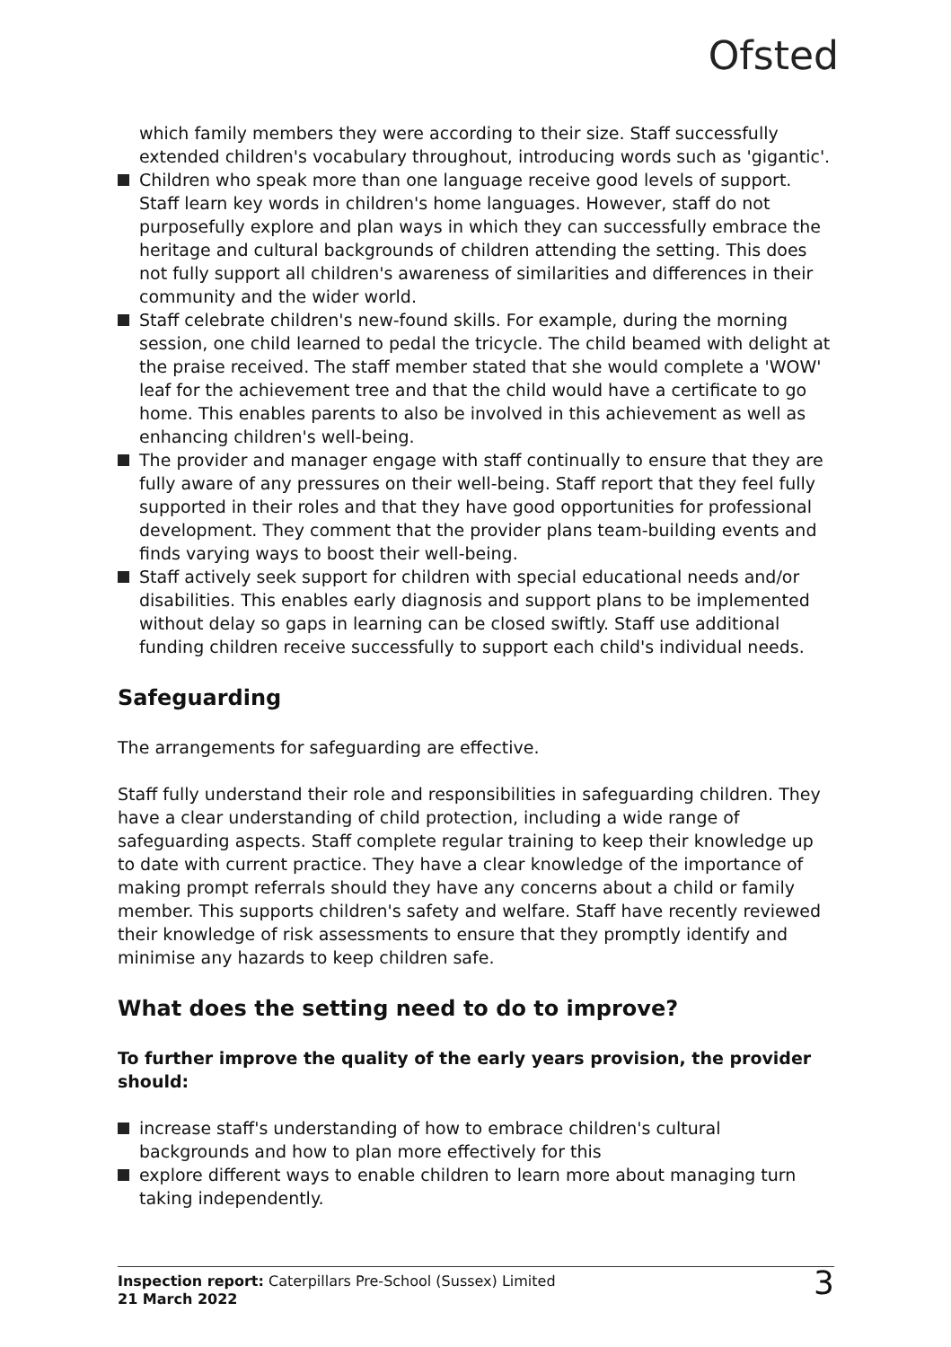Ofsted
which family members they were according to their size. Staff successfully extended children's vocabulary throughout, introducing words such as 'gigantic'.
Children who speak more than one language receive good levels of support. Staff learn key words in children's home languages. However, staff do not purposefully explore and plan ways in which they can successfully embrace the heritage and cultural backgrounds of children attending the setting. This does not fully support all children's awareness of similarities and differences in their community and the wider world.
Staff celebrate children's new-found skills. For example, during the morning session, one child learned to pedal the tricycle. The child beamed with delight at the praise received. The staff member stated that she would complete a 'WOW' leaf for the achievement tree and that the child would have a certificate to go home. This enables parents to also be involved in this achievement as well as enhancing children's well-being.
The provider and manager engage with staff continually to ensure that they are fully aware of any pressures on their well-being. Staff report that they feel fully supported in their roles and that they have good opportunities for professional development. They comment that the provider plans team-building events and finds varying ways to boost their well-being.
Staff actively seek support for children with special educational needs and/or disabilities. This enables early diagnosis and support plans to be implemented without delay so gaps in learning can be closed swiftly. Staff use additional funding children receive successfully to support each child's individual needs.
Safeguarding
The arrangements for safeguarding are effective.
Staff fully understand their role and responsibilities in safeguarding children. They have a clear understanding of child protection, including a wide range of safeguarding aspects. Staff complete regular training to keep their knowledge up to date with current practice. They have a clear knowledge of the importance of making prompt referrals should they have any concerns about a child or family member. This supports children's safety and welfare. Staff have recently reviewed their knowledge of risk assessments to ensure that they promptly identify and minimise any hazards to keep children safe.
What does the setting need to do to improve?
To further improve the quality of the early years provision, the provider should:
increase staff's understanding of how to embrace children's cultural backgrounds and how to plan more effectively for this
explore different ways to enable children to learn more about managing turn taking independently.
Inspection report: Caterpillars Pre-School (Sussex) Limited
21 March 2022
3